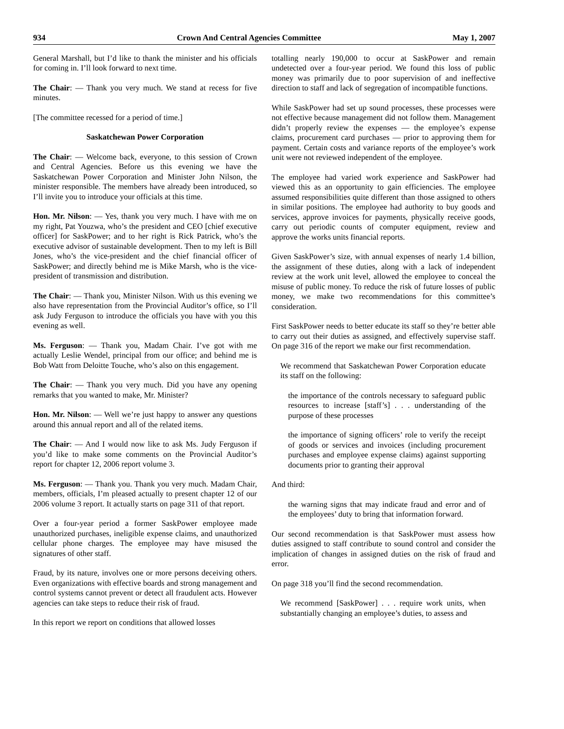934 Crown And Central Agencies Committee May 1, 2007
General Marshall, but I’d like to thank the minister and his officials for coming in. I’ll look forward to next time.
The Chair: — Thank you very much. We stand at recess for five minutes.
[The committee recessed for a period of time.]
Saskatchewan Power Corporation
The Chair: — Welcome back, everyone, to this session of Crown and Central Agencies. Before us this evening we have the Saskatchewan Power Corporation and Minister John Nilson, the minister responsible. The members have already been introduced, so I’ll invite you to introduce your officials at this time.
Hon. Mr. Nilson: — Yes, thank you very much. I have with me on my right, Pat Youzwa, who’s the president and CEO [chief executive officer] for SaskPower; and to her right is Rick Patrick, who’s the executive advisor of sustainable development. Then to my left is Bill Jones, who’s the vice-president and the chief financial officer of SaskPower; and directly behind me is Mike Marsh, who is the vice-president of transmission and distribution.
The Chair: — Thank you, Minister Nilson. With us this evening we also have representation from the Provincial Auditor’s office, so I’ll ask Judy Ferguson to introduce the officials you have with you this evening as well.
Ms. Ferguson: — Thank you, Madam Chair. I’ve got with me actually Leslie Wendel, principal from our office; and behind me is Bob Watt from Deloitte Touche, who’s also on this engagement.
The Chair: — Thank you very much. Did you have any opening remarks that you wanted to make, Mr. Minister?
Hon. Mr. Nilson: — Well we’re just happy to answer any questions around this annual report and all of the related items.
The Chair: — And I would now like to ask Ms. Judy Ferguson if you’d like to make some comments on the Provincial Auditor’s report for chapter 12, 2006 report volume 3.
Ms. Ferguson: — Thank you. Thank you very much. Madam Chair, members, officials, I’m pleased actually to present chapter 12 of our 2006 volume 3 report. It actually starts on page 311 of that report.
Over a four-year period a former SaskPower employee made unauthorized purchases, ineligible expense claims, and unauthorized cellular phone charges. The employee may have misused the signatures of other staff.
Fraud, by its nature, involves one or more persons deceiving others. Even organizations with effective boards and strong management and control systems cannot prevent or detect all fraudulent acts. However agencies can take steps to reduce their risk of fraud.
In this report we report on conditions that allowed losses
totalling nearly 190,000 to occur at SaskPower and remain undetected over a four-year period. We found this loss of public money was primarily due to poor supervision of and ineffective direction to staff and lack of segregation of incompatible functions.
While SaskPower had set up sound processes, these processes were not effective because management did not follow them. Management didn’t properly review the expenses — the employee’s expense claims, procurement card purchases — prior to approving them for payment. Certain costs and variance reports of the employee’s work unit were not reviewed independent of the employee.
The employee had varied work experience and SaskPower had viewed this as an opportunity to gain efficiencies. The employee assumed responsibilities quite different than those assigned to others in similar positions. The employee had authority to buy goods and services, approve invoices for payments, physically receive goods, carry out periodic counts of computer equipment, review and approve the works units financial reports.
Given SaskPower’s size, with annual expenses of nearly 1.4 billion, the assignment of these duties, along with a lack of independent review at the work unit level, allowed the employee to conceal the misuse of public money. To reduce the risk of future losses of public money, we make two recommendations for this committee’s consideration.
First SaskPower needs to better educate its staff so they’re better able to carry out their duties as assigned, and effectively supervise staff. On page 316 of the report we make our first recommendation.
We recommend that Saskatchewan Power Corporation educate its staff on the following:
the importance of the controls necessary to safeguard public resources to increase [staff’s] . . . understanding of the purpose of these processes
the importance of signing officers’ role to verify the receipt of goods or services and invoices (including procurement purchases and employee expense claims) against supporting documents prior to granting their approval
And third:
the warning signs that may indicate fraud and error and of the employees’ duty to bring that information forward.
Our second recommendation is that SaskPower must assess how duties assigned to staff contribute to sound control and consider the implication of changes in assigned duties on the risk of fraud and error.
On page 318 you’ll find the second recommendation.
We recommend [SaskPower] . . . require work units, when substantially changing an employee’s duties, to assess and